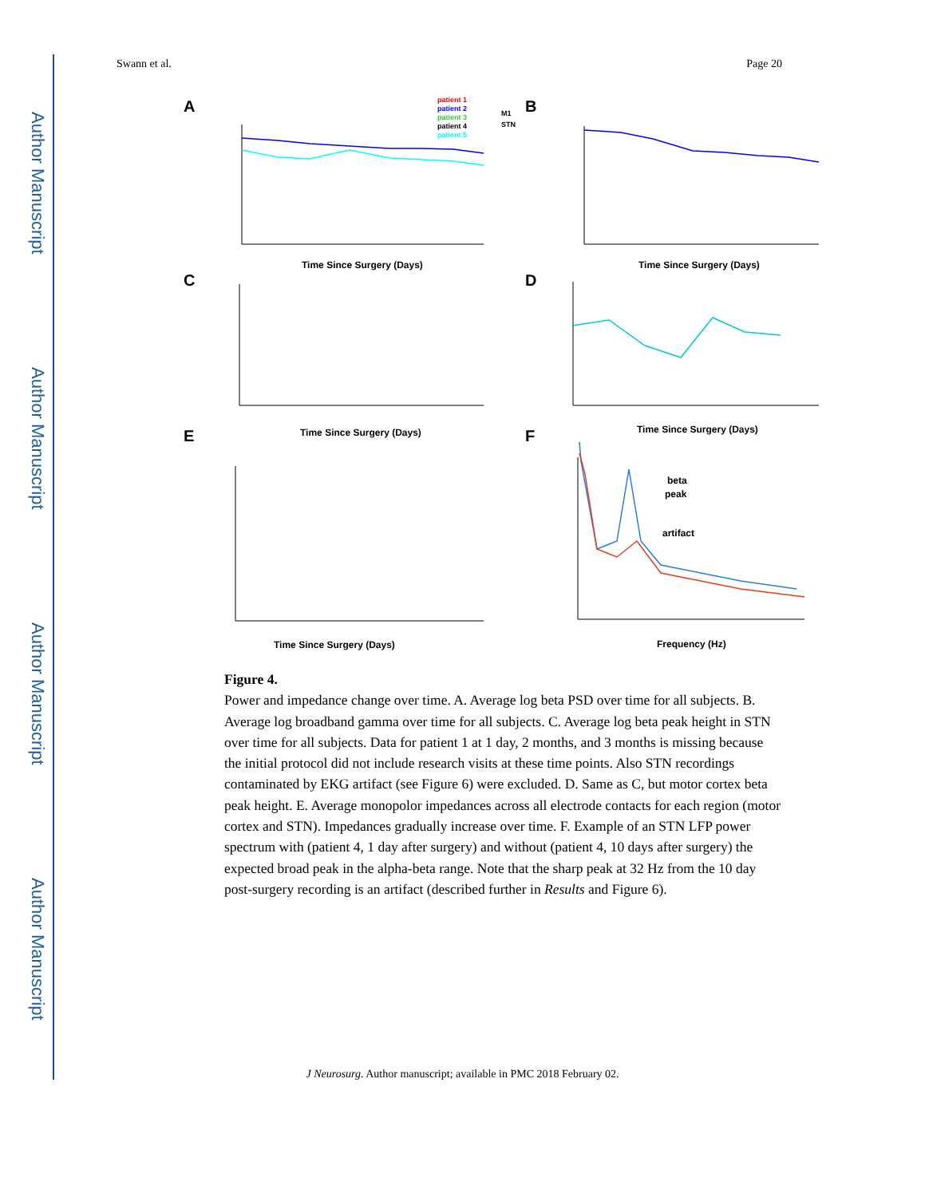Author Manuscript
Author Manuscript
Author Manuscript
Author Manuscript
Swann et al. Page 20
A
B
C
D
E
F
patient 1
patient 2
patient 3
patient 4
patient 5
M1
STN
Time Since Surgery (Days)
Time Since Surgery (Days)
Time Since Surgery (Days)
Time Since Surgery (Days)
Time Since Surgery (Days)
Frequency (Hz)
beta
peak
artifact
Figure 4.
Power and impedance change over time. A. Average log beta PSD over time for all subjects. B. Average log broadband gamma over time for all subjects. C. Average log beta peak height in STN over time for all subjects. Data for patient 1 at 1 day, 2 months, and 3 months is missing because the initial protocol did not include research visits at these time points. Also STN recordings contaminated by EKG artifact (see Figure 6) were excluded. D. Same as C, but motor cortex beta peak height. E. Average monopolor impedances across all electrode contacts for each region (motor cortex and STN). Impedances gradually increase over time. F. Example of an STN LFP power spectrum with (patient 4, 1 day after surgery) and without (patient 4, 10 days after surgery) the expected broad peak in the alpha-beta range. Note that the sharp peak at 32 Hz from the 10 day post-surgery recording is an artifact (described further in Results and Figure 6).
J Neurosurg. Author manuscript; available in PMC 2018 February 02.